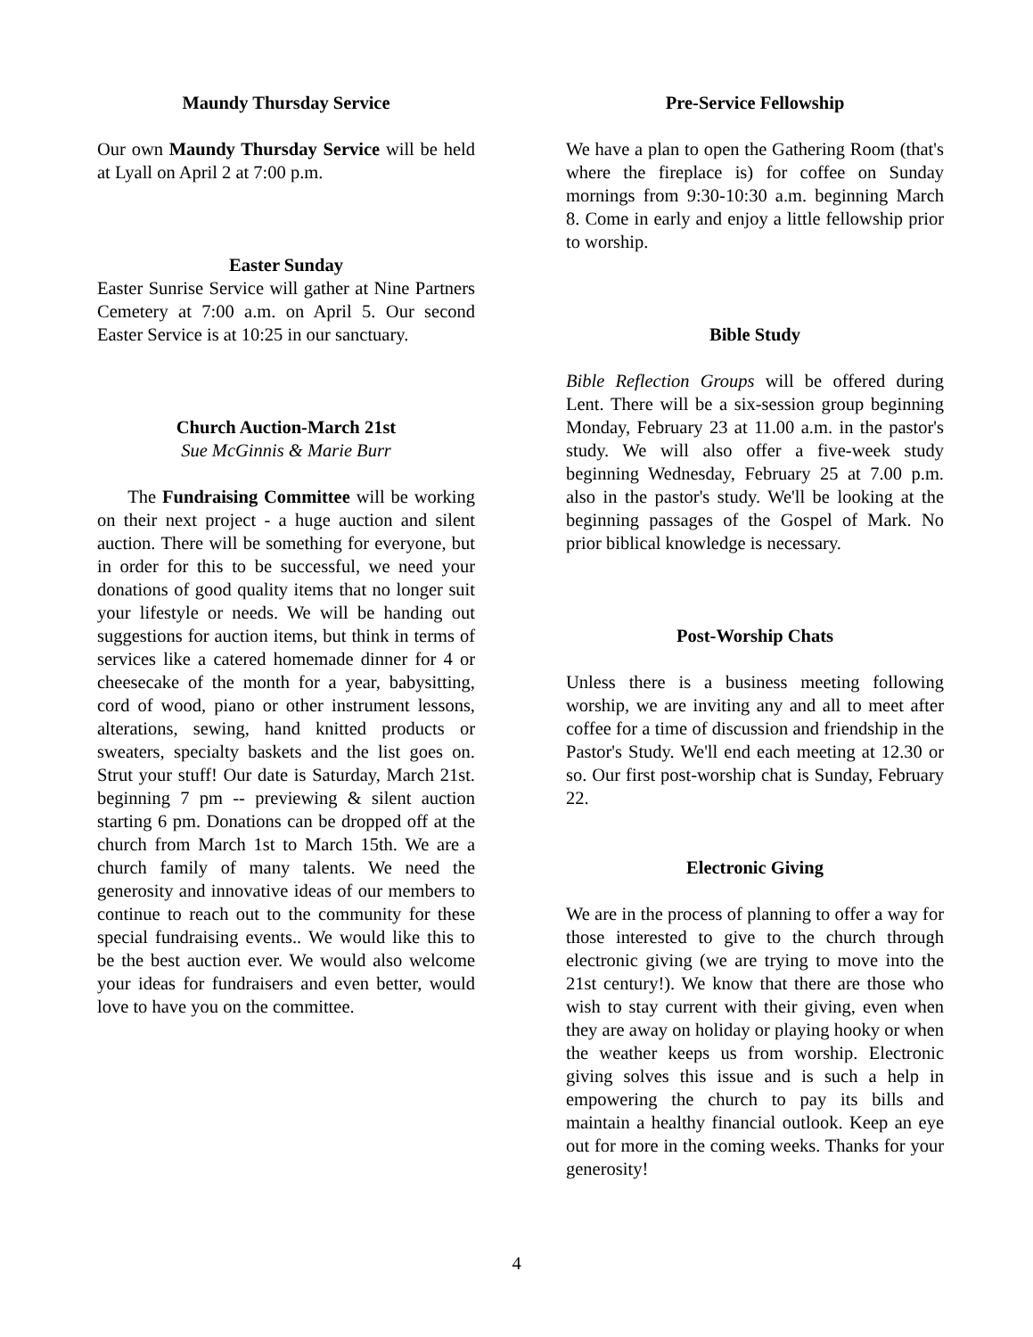Maundy Thursday Service
Our own Maundy Thursday Service will be held at Lyall on April 2 at 7:00 p.m.
Easter Sunday
Easter Sunrise Service will gather at Nine Partners Cemetery at 7:00 a.m. on April 5. Our second Easter Service is at 10:25 in our sanctuary.
Church Auction-March 21st
Sue McGinnis & Marie Burr
The Fundraising Committee will be working on their next project - a huge auction and silent auction. There will be something for everyone, but in order for this to be successful, we need your donations of good quality items that no longer suit your lifestyle or needs. We will be handing out suggestions for auction items, but think in terms of services like a catered homemade dinner for 4 or cheesecake of the month for a year, babysitting, cord of wood, piano or other instrument lessons, alterations, sewing, hand knitted products or sweaters, specialty baskets and the list goes on. Strut your stuff! Our date is Saturday, March 21st. beginning 7 pm -- previewing & silent auction starting 6 pm. Donations can be dropped off at the church from March 1st to March 15th. We are a church family of many talents. We need the generosity and innovative ideas of our members to continue to reach out to the community for these special fundraising events.. We would like this to be the best auction ever. We would also welcome your ideas for fundraisers and even better, would love to have you on the committee.
Pre-Service Fellowship
We have a plan to open the Gathering Room (that's where the fireplace is) for coffee on Sunday mornings from 9:30-10:30 a.m. beginning March 8. Come in early and enjoy a little fellowship prior to worship.
Bible Study
Bible Reflection Groups will be offered during Lent. There will be a six-session group beginning Monday, February 23 at 11.00 a.m. in the pastor's study. We will also offer a five-week study beginning Wednesday, February 25 at 7.00 p.m. also in the pastor's study. We'll be looking at the beginning passages of the Gospel of Mark. No prior biblical knowledge is necessary.
Post-Worship Chats
Unless there is a business meeting following worship, we are inviting any and all to meet after coffee for a time of discussion and friendship in the Pastor's Study. We'll end each meeting at 12.30 or so. Our first post-worship chat is Sunday, February 22.
Electronic Giving
We are in the process of planning to offer a way for those interested to give to the church through electronic giving (we are trying to move into the 21st century!). We know that there are those who wish to stay current with their giving, even when they are away on holiday or playing hooky or when the weather keeps us from worship. Electronic giving solves this issue and is such a help in empowering the church to pay its bills and maintain a healthy financial outlook. Keep an eye out for more in the coming weeks. Thanks for your generosity!
4